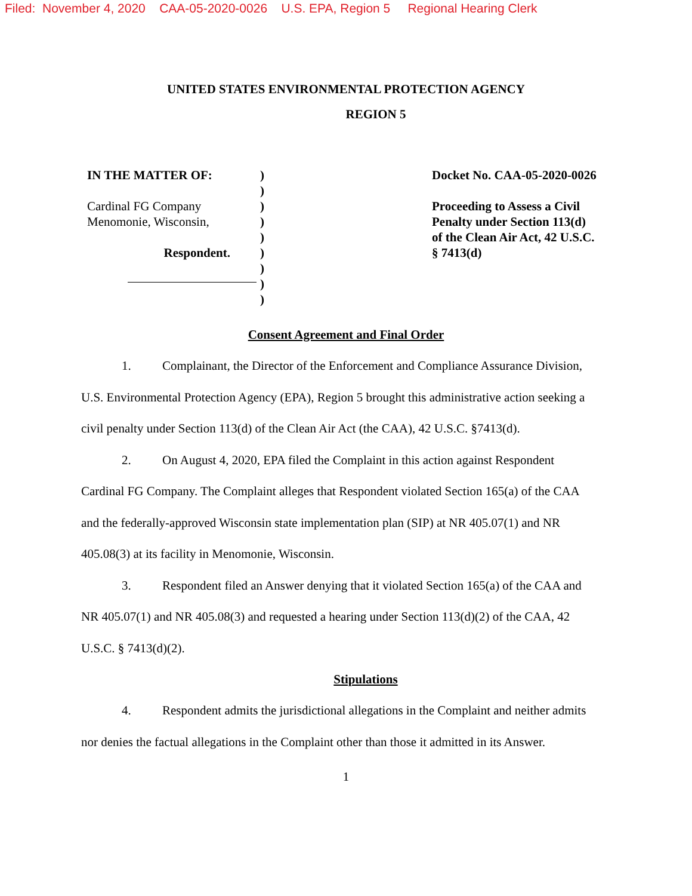Filed: November 4, 2020 CAA-05-2020-0026 U.S. EPA, Region 5 Regional Hearing Clerk
UNITED STATES ENVIRONMENTAL PROTECTION AGENCY
REGION 5
IN THE MATTER OF:
Cardinal FG Company
Menomonie, Wisconsin,
Respondent.
)
)
)
)
)
)
)
)
)
Docket No. CAA-05-2020-0026
Proceeding to Assess a Civil Penalty under Section 113(d) of the Clean Air Act, 42 U.S.C. § 7413(d)
Consent Agreement and Final Order
1. Complainant, the Director of the Enforcement and Compliance Assurance Division, U.S. Environmental Protection Agency (EPA), Region 5 brought this administrative action seeking a civil penalty under Section 113(d) of the Clean Air Act (the CAA), 42 U.S.C. §7413(d).
2. On August 4, 2020, EPA filed the Complaint in this action against Respondent Cardinal FG Company. The Complaint alleges that Respondent violated Section 165(a) of the CAA and the federally-approved Wisconsin state implementation plan (SIP) at NR 405.07(1) and NR 405.08(3) at its facility in Menomonie, Wisconsin.
3. Respondent filed an Answer denying that it violated Section 165(a) of the CAA and NR 405.07(1) and NR 405.08(3) and requested a hearing under Section 113(d)(2) of the CAA, 42 U.S.C. § 7413(d)(2).
Stipulations
4. Respondent admits the jurisdictional allegations in the Complaint and neither admits nor denies the factual allegations in the Complaint other than those it admitted in its Answer.
1